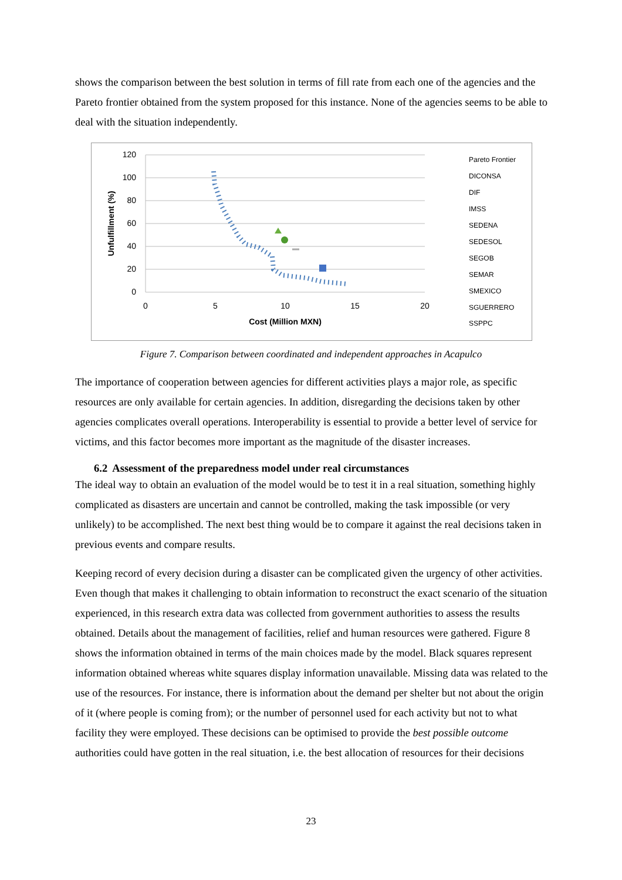shows the comparison between the best solution in terms of fill rate from each one of the agencies and the Pareto frontier obtained from the system proposed for this instance. None of the agencies seems to be able to deal with the situation independently.
120
100
80
60
40
20
0
0
5
10
15
20
Cost (Million MXN)
Unfulfillment (%)
Pareto Frontier
DICONSA
DIF
IMSS
SEDENA
SEDESOL
SEGOB
SEMAR
SMEXICO
SGUERRERO
SSPPC
Figure 7. Comparison between coordinated and independent approaches in Acapulco
The importance of cooperation between agencies for different activities plays a major role, as specific resources are only available for certain agencies. In addition, disregarding the decisions taken by other agencies complicates overall operations. Interoperability is essential to provide a better level of service for victims, and this factor becomes more important as the magnitude of the disaster increases.
6.2 Assessment of the preparedness model under real circumstances
The ideal way to obtain an evaluation of the model would be to test it in a real situation, something highly complicated as disasters are uncertain and cannot be controlled, making the task impossible (or very unlikely) to be accomplished. The next best thing would be to compare it against the real decisions taken in previous events and compare results.
Keeping record of every decision during a disaster can be complicated given the urgency of other activities. Even though that makes it challenging to obtain information to reconstruct the exact scenario of the situation experienced, in this research extra data was collected from government authorities to assess the results obtained. Details about the management of facilities, relief and human resources were gathered. Figure 8 shows the information obtained in terms of the main choices made by the model. Black squares represent information obtained whereas white squares display information unavailable. Missing data was related to the use of the resources. For instance, there is information about the demand per shelter but not about the origin of it (where people is coming from); or the number of personnel used for each activity but not to what facility they were employed. These decisions can be optimised to provide the best possible outcome authorities could have gotten in the real situation, i.e. the best allocation of resources for their decisions
23